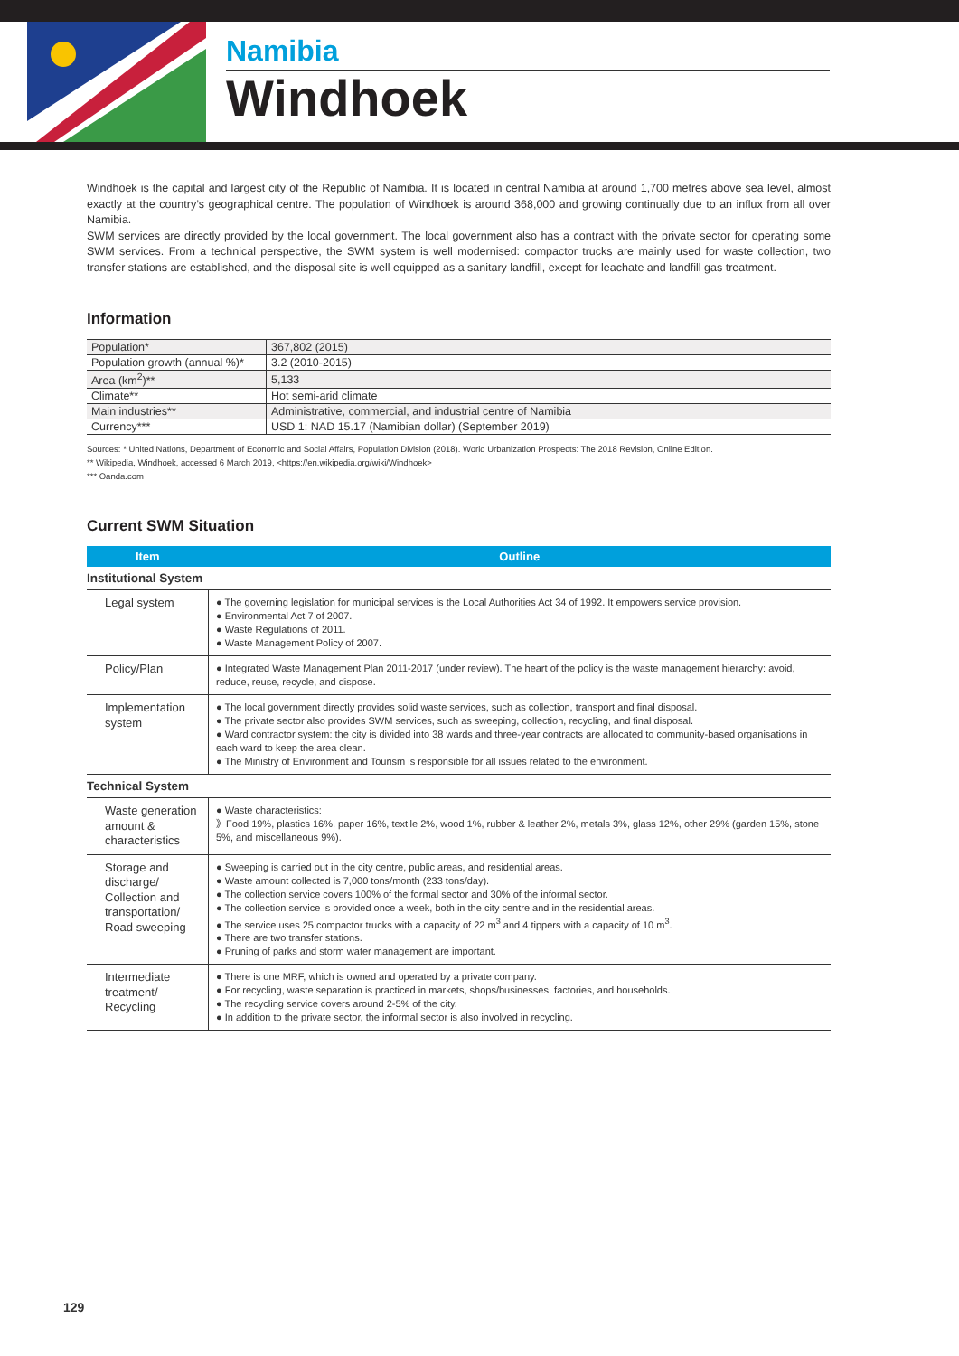Namibia
Windhoek
Windhoek is the capital and largest city of the Republic of Namibia. It is located in central Namibia at around 1,700 metres above sea level, almost exactly at the country’s geographical centre. The population of Windhoek is around 368,000 and growing continually due to an influx from all over Namibia.
SWM services are directly provided by the local government. The local government also has a contract with the private sector for operating some SWM services. From a technical perspective, the SWM system is well modernised: compactor trucks are mainly used for waste collection, two transfer stations are established, and the disposal site is well equipped as a sanitary landfill, except for leachate and landfill gas treatment.
Information
| Population* | 367,802 (2015) |
| Population growth (annual %)* | 3.2 (2010-2015) |
| Area (km<sup>2</sup>)** | 5,133 |
| Climate** | Hot semi-arid climate |
| Main industries** | Administrative, commercial, and industrial centre of Namibia |
| Currency*** | USD 1: NAD 15.17 (Namibian dollar) (September 2019) |
Sources: * United Nations, Department of Economic and Social Affairs, Population Division (2018). World Urbanization Prospects: The 2018 Revision, Online Edition.
** Wikipedia, Windhoek, accessed 6 March 2019, <https://en.wikipedia.org/wiki/Windhoek>
*** Oanda.com
Current SWM Situation
| Item | Outline |
| --- | --- |
| Institutional System | |
| Legal system | ● The governing legislation for municipal services is the Local Authorities Act 34 of 1992. It empowers service provision. ● Environmental Act 7 of 2007. ● Waste Regulations of 2011. ● Waste Management Policy of 2007. |
| Policy/Plan | ● Integrated Waste Management Plan 2011-2017 (under review). The heart of the policy is the waste management hierarchy: avoid, reduce, reuse, recycle, and dispose. |
| Implementation system | ● The local government directly provides solid waste services, such as collection, transport and final disposal. ● The private sector also provides SWM services, such as sweeping, collection, recycling, and final disposal. ● Ward contractor system: the city is divided into 38 wards and three-year contracts are allocated to community-based organisations in each ward to keep the area clean. ● The Ministry of Environment and Tourism is responsible for all issues related to the environment. |
| Technical System | |
| Waste generation amount & characteristics | ● Waste characteristics: 》Food 19%, plastics 16%, paper 16%, textile 2%, wood 1%, rubber & leather 2%, metals 3%, glass 12%, other 29% (garden 15%, stone 5%, and miscellaneous 9%). |
| Storage and discharge/ Collection and transportation/ Road sweeping | ● Sweeping is carried out in the city centre, public areas, and residential areas. ● Waste amount collected is 7,000 tons/month (233 tons/day). ● The collection service covers 100% of the formal sector and 30% of the informal sector. ● The collection service is provided once a week, both in the city centre and in the residential areas. ● The service uses 25 compactor trucks with a capacity of 22 m<sup>3</sup> and 4 tippers with a capacity of 10 m<sup>3</sup>. ● There are two transfer stations. ● Pruning of parks and storm water management are important. |
| Intermediate treatment/ Recycling | ● There is one MRF, which is owned and operated by a private company. ● For recycling, waste separation is practiced in markets, shops/businesses, factories, and households. ● The recycling service covers around 2-5% of the city. ● In addition to the private sector, the informal sector is also involved in recycling. |
129